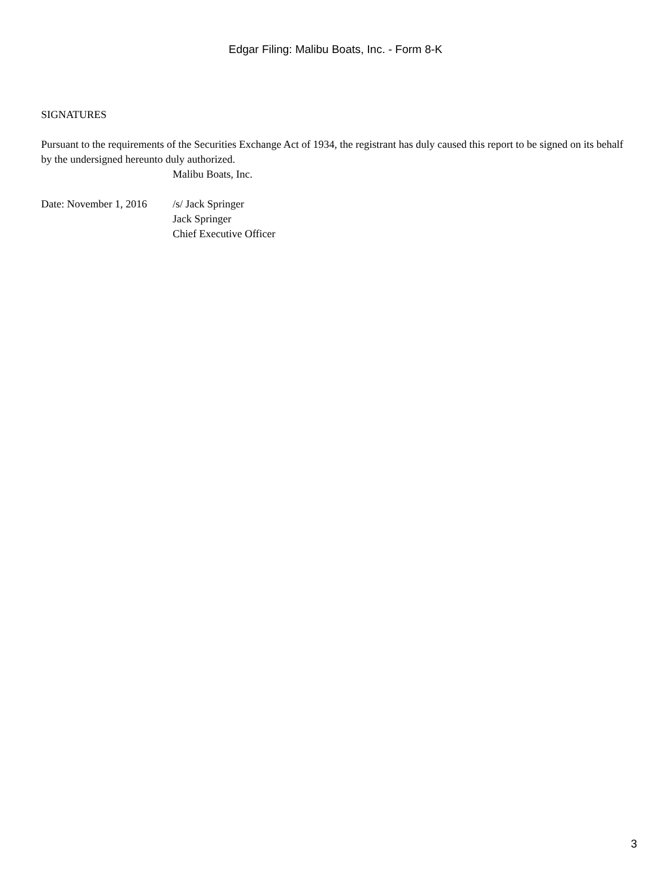Edgar Filing: Malibu Boats, Inc. - Form 8-K
SIGNATURES
Pursuant to the requirements of the Securities Exchange Act of 1934, the registrant has duly caused this report to be signed on its behalf by the undersigned hereunto duly authorized.
Malibu Boats, Inc.
Date: November 1, 2016
/s/ Jack Springer
Jack Springer
Chief Executive Officer
3